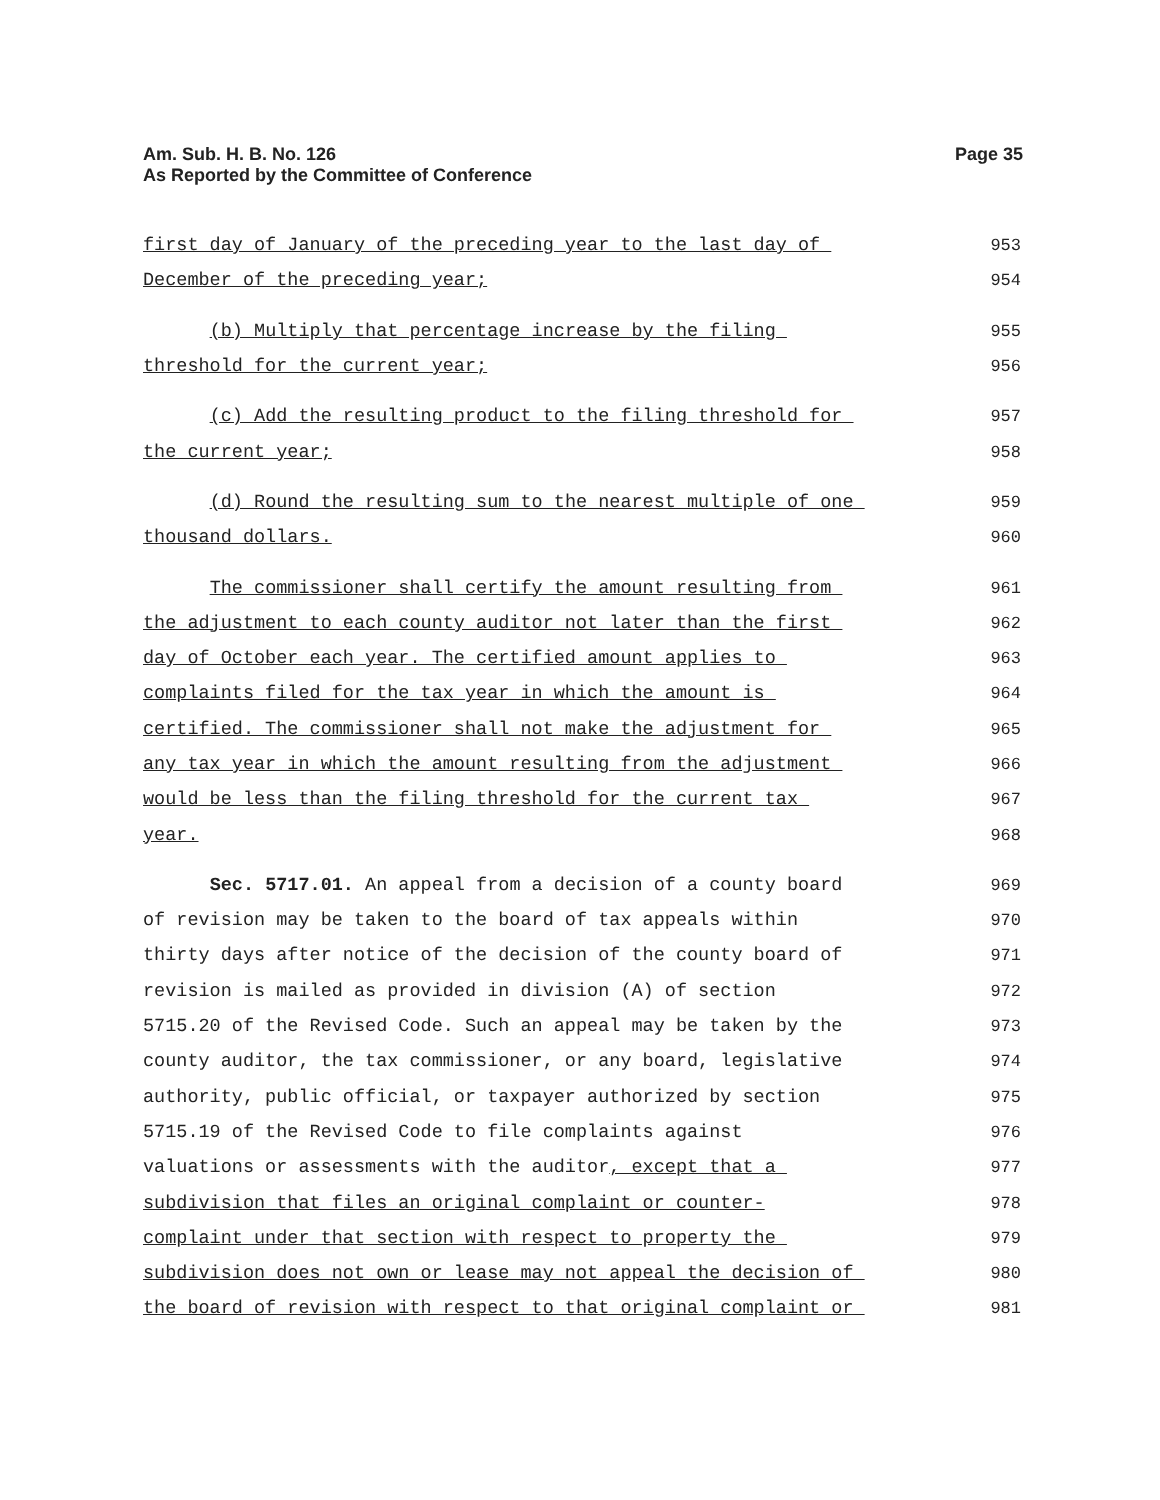Am. Sub. H. B. No. 126
As Reported by the Committee of Conference
Page 35
first day of January of the preceding year to the last day of
953
December of the preceding year;
954
(b) Multiply that percentage increase by the filing
955
threshold for the current year;
956
(c) Add the resulting product to the filing threshold for
957
the current year;
958
(d) Round the resulting sum to the nearest multiple of one
959
thousand dollars.
960
The commissioner shall certify the amount resulting from
961
the adjustment to each county auditor not later than the first
962
day of October each year. The certified amount applies to
963
complaints filed for the tax year in which the amount is
964
certified. The commissioner shall not make the adjustment for
965
any tax year in which the amount resulting from the adjustment
966
would be less than the filing threshold for the current tax
967
year.
968
Sec. 5717.01. An appeal from a decision of a county board
969
of revision may be taken to the board of tax appeals within
970
thirty days after notice of the decision of the county board of
971
revision is mailed as provided in division (A) of section
972
5715.20 of the Revised Code. Such an appeal may be taken by the
973
county auditor, the tax commissioner, or any board, legislative
974
authority, public official, or taxpayer authorized by section
975
5715.19 of the Revised Code to file complaints against
976
valuations or assessments with the auditor, except that a
977
subdivision that files an original complaint or counter-
978
complaint under that section with respect to property the
979
subdivision does not own or lease may not appeal the decision of
980
the board of revision with respect to that original complaint or
981